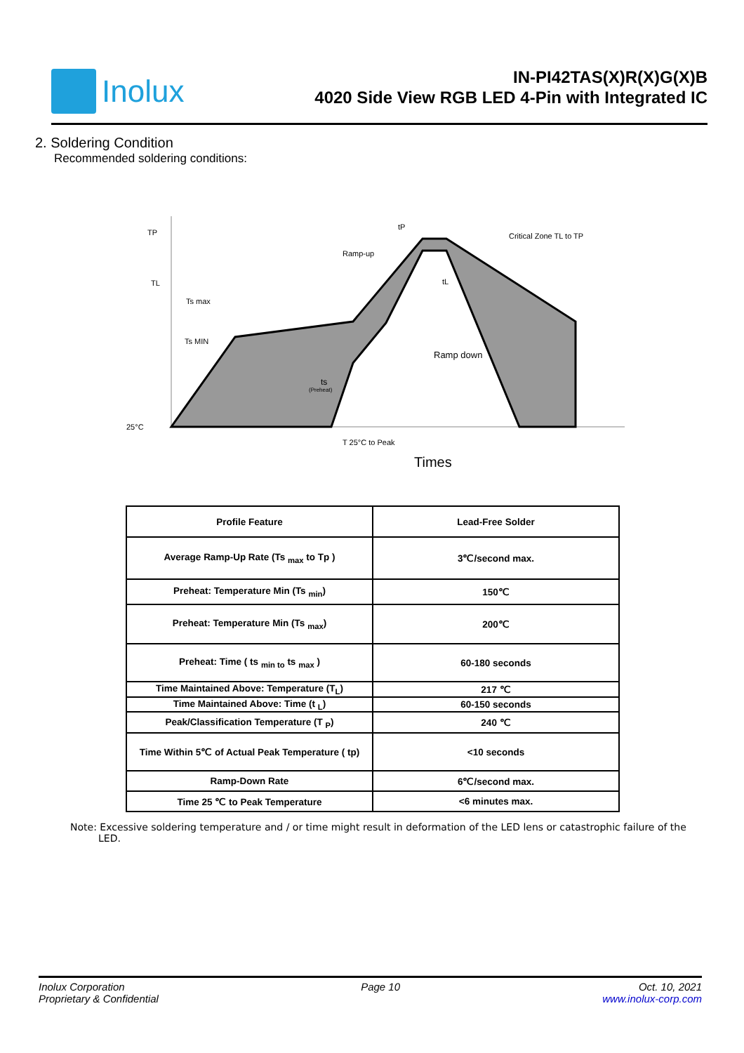Inolux
IN-PI42TAS(X)R(X)G(X)B
4020 Side View RGB LED 4-Pin with Integrated IC
2. Soldering Condition
Recommended soldering conditions:
TP
TL
Ts max
Ts MIN
25°C
ts
(Preheat)
T 25°C to Peak
Times
Ramp-up
tP
tL
Critical Zone TL to TP
Ramp down
| Profile Feature | Lead-Free Solder |
| --- | --- |
| Average Ramp-Up Rate (Ts <sub>max</sub> to Tp ) | 3℃/second max. |
| Preheat: Temperature Min (Ts <sub>min</sub>) | 150℃ |
| Preheat: Temperature Min (Ts <sub>max</sub>) | 200℃ |
| Preheat: Time ( ts <sub>min to</sub> ts <sub>max</sub> ) | 60-180 seconds |
| Time Maintained Above: Temperature (T<sub>L</sub>) | 217 ℃ |
| Time Maintained Above: Time (t <sub>L</sub>) | 60-150 seconds |
| Peak/Classification Temperature (T <sub>P</sub>) | 240 ℃ |
| Time Within 5℃ of Actual Peak Temperature ( tp) | <10 seconds |
| Ramp-Down Rate | 6℃/second max. |
| Time 25 ℃ to Peak Temperature | <6 minutes max. |
Note: Excessive soldering temperature and / or time might result in deformation of the LED lens or catastrophic failure of the LED.
Inolux Corporation
Proprietary & Confidential
Page 10 Oct. 10, 2021
www.inolux-corp.com